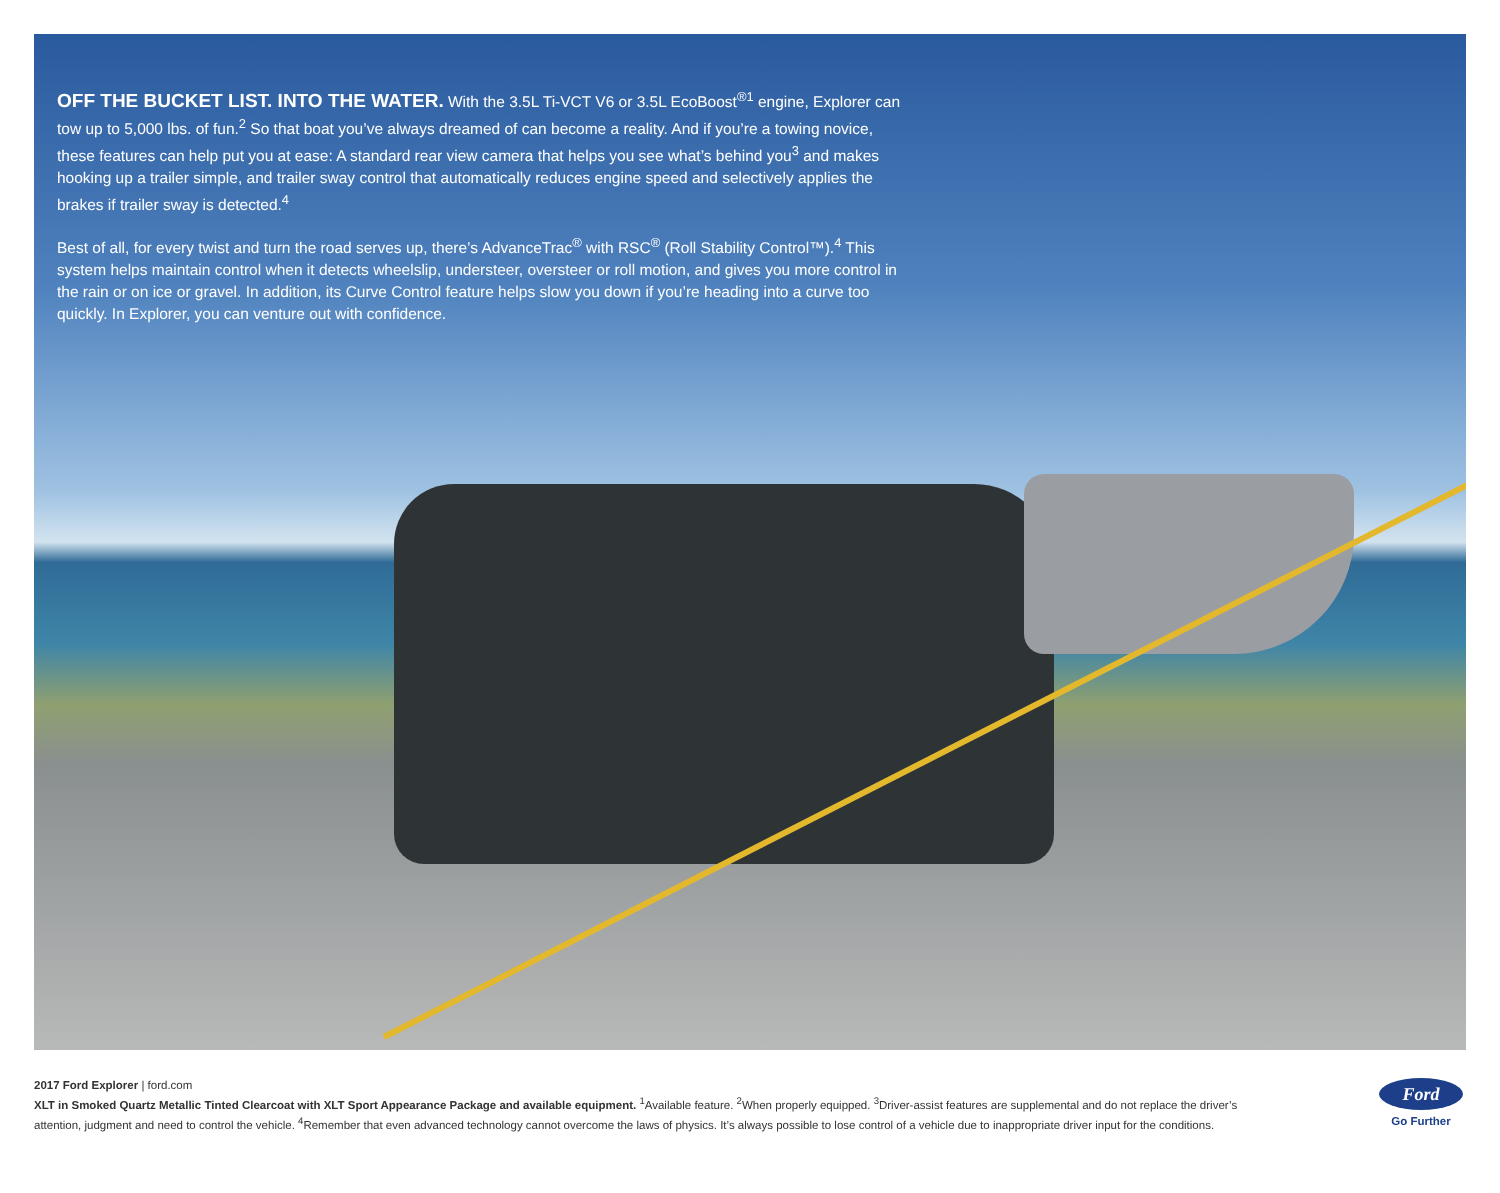OFF THE BUCKET LIST. INTO THE WATER. With the 3.5L Ti-VCT V6 or 3.5L EcoBoost<sup>®1</sup> engine, Explorer can tow up to 5,000 lbs. of fun.<sup>2</sup> So that boat you’ve always dreamed of can become a reality. And if you’re a towing novice, these features can help put you at ease: A standard rear view camera that helps you see what’s behind you<sup>3</sup> and makes hooking up a trailer simple, and trailer sway control that automatically reduces engine speed and selectively applies the brakes if trailer sway is detected.<sup>4</sup>
Best of all, for every twist and turn the road serves up, there’s AdvanceTrac<sup>®</sup> with RSC<sup>®</sup> (Roll Stability Control™).<sup>4</sup> This system helps maintain control when it detects wheelslip, understeer, oversteer or roll motion, and gives you more control in the rain or on ice or gravel. In addition, its Curve Control feature helps slow you down if you’re heading into a curve too quickly. In Explorer, you can venture out with confidence.
2017 Ford Explorer | ford.com
XLT in Smoked Quartz Metallic Tinted Clearcoat with XLT Sport Appearance Package and available equipment. <sup>1</sup>Available feature. <sup>2</sup>When properly equipped. <sup>3</sup>Driver-assist features are supplemental and do not replace the driver’s attention, judgment and need to control the vehicle. <sup>4</sup>Remember that even advanced technology cannot overcome the laws of physics. It’s always possible to lose control of a vehicle due to inappropriate driver input for the conditions.
Ford
Go Further